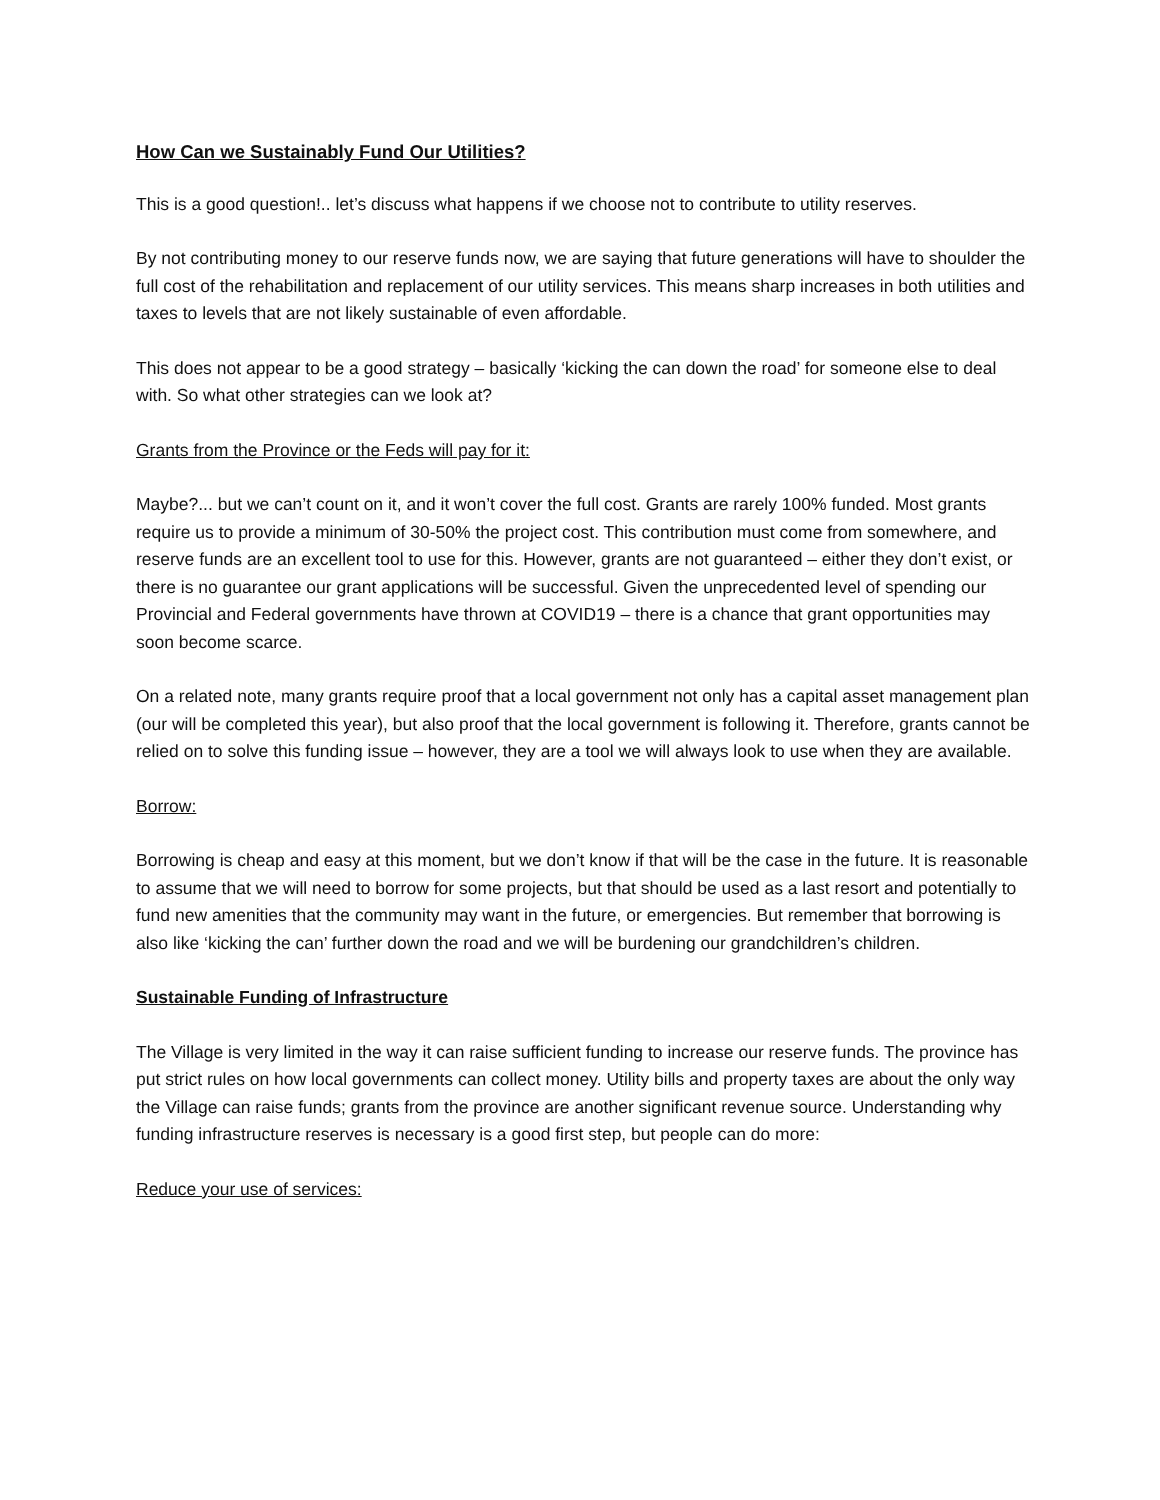How Can we Sustainably Fund Our Utilities?
This is a good question!.. let’s discuss what happens if we choose not to contribute to utility reserves.
By not contributing money to our reserve funds now, we are saying that future generations will have to shoulder the full cost of the rehabilitation and replacement of our utility services. This means sharp increases in both utilities and taxes to levels that are not likely sustainable of even affordable.
This does not appear to be a good strategy – basically ‘kicking the can down the road’ for someone else to deal with. So what other strategies can we look at?
Grants from the Province or the Feds will pay for it:
Maybe?... but we can’t count on it, and it won’t cover the full cost. Grants are rarely 100% funded. Most grants require us to provide a minimum of 30-50% the project cost. This contribution must come from somewhere, and reserve funds are an excellent tool to use for this. However, grants are not guaranteed – either they don’t exist, or there is no guarantee our grant applications will be successful. Given the unprecedented level of spending our Provincial and Federal governments have thrown at COVID19 – there is a chance that grant opportunities may soon become scarce.
On a related note, many grants require proof that a local government not only has a capital asset management plan (our will be completed this year), but also proof that the local government is following it. Therefore, grants cannot be relied on to solve this funding issue – however, they are a tool we will always look to use when they are available.
Borrow:
Borrowing is cheap and easy at this moment, but we don’t know if that will be the case in the future. It is reasonable to assume that we will need to borrow for some projects, but that should be used as a last resort and potentially to fund new amenities that the community may want in the future, or emergencies. But remember that borrowing is also like ‘kicking the can’ further down the road and we will be burdening our grandchildren’s children.
Sustainable Funding of Infrastructure
The Village is very limited in the way it can raise sufficient funding to increase our reserve funds. The province has put strict rules on how local governments can collect money. Utility bills and property taxes are about the only way the Village can raise funds; grants from the province are another significant revenue source. Understanding why funding infrastructure reserves is necessary is a good first step, but people can do more:
Reduce your use of services: